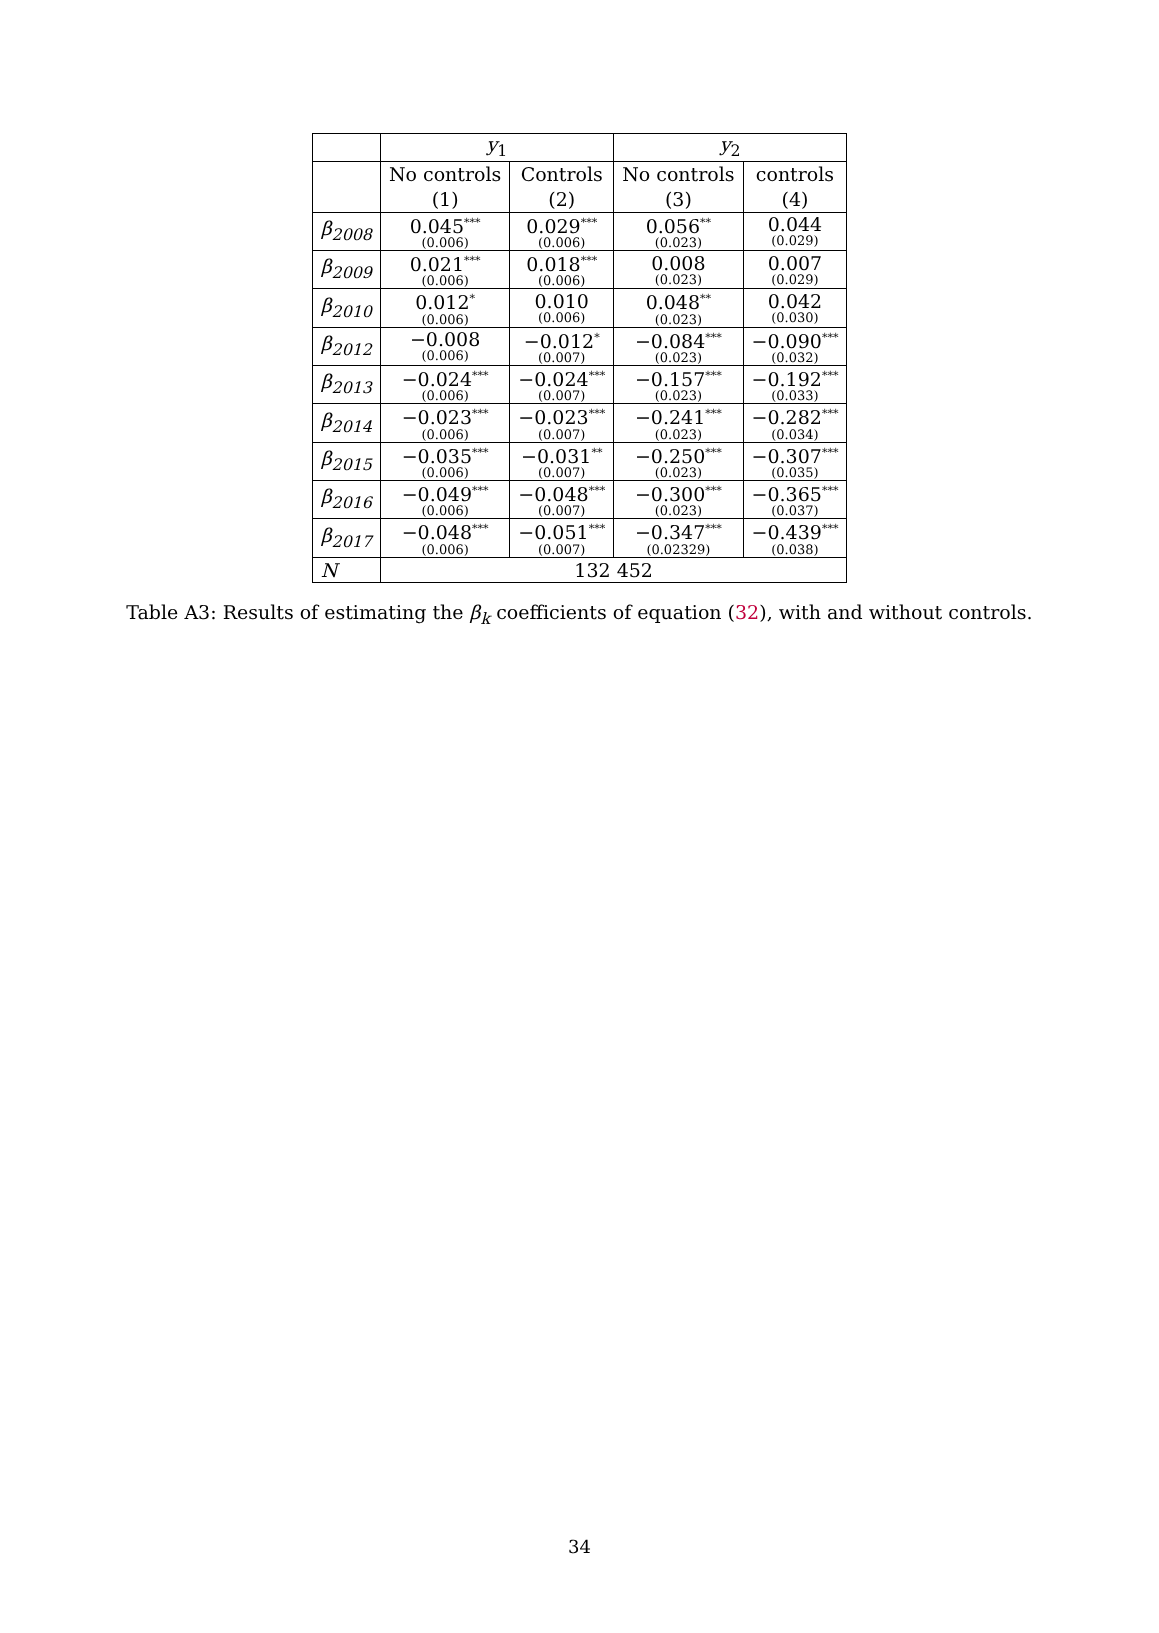| | y<sub>1</sub> | | y<sub>2</sub> | |
| --- | --- | --- | --- | --- |
| | No controls (1) | Controls (2) | No controls (3) | controls (4) |
| β<sub>2008</sub> | 0.045<sup>***</sup> (0.006) | 0.029<sup>***</sup> (0.006) | 0.056<sup>**</sup> (0.023) | 0.044 (0.029) |
| β<sub>2009</sub> | 0.021<sup>***</sup> (0.006) | 0.018<sup>***</sup> (0.006) | 0.008 (0.023) | 0.007 (0.029) |
| β<sub>2010</sub> | 0.012<sup>*</sup> (0.006) | 0.010 (0.006) | 0.048<sup>**</sup> (0.023) | 0.042 (0.030) |
| β<sub>2012</sub> | −0.008 (0.006) | −0.012<sup>*</sup> (0.007) | −0.084<sup>***</sup> (0.023) | −0.090<sup>***</sup> (0.032) |
| β<sub>2013</sub> | −0.024<sup>***</sup> (0.006) | −0.024<sup>***</sup> (0.007) | −0.157<sup>***</sup> (0.023) | −0.192<sup>***</sup> (0.033) |
| β<sub>2014</sub> | −0.023<sup>***</sup> (0.006) | −0.023<sup>***</sup> (0.007) | −0.241<sup>***</sup> (0.023) | −0.282<sup>***</sup> (0.034) |
| β<sub>2015</sub> | −0.035<sup>***</sup> (0.006) | −0.031<sup>**</sup> (0.007) | −0.250<sup>***</sup> (0.023) | −0.307<sup>***</sup> (0.035) |
| β<sub>2016</sub> | −0.049<sup>***</sup> (0.006) | −0.048<sup>***</sup> (0.007) | −0.300<sup>***</sup> (0.023) | −0.365<sup>***</sup> (0.037) |
| β<sub>2017</sub> | −0.048<sup>***</sup> (0.006) | −0.051<sup>***</sup> (0.007) | −0.347<sup>***</sup> (0.02329) | −0.439<sup>***</sup> (0.038) |
| N | 132 452 | | | |
Table A3: Results of estimating the β<sub>k</sub> coefficients of equation (32), with and without controls.
34